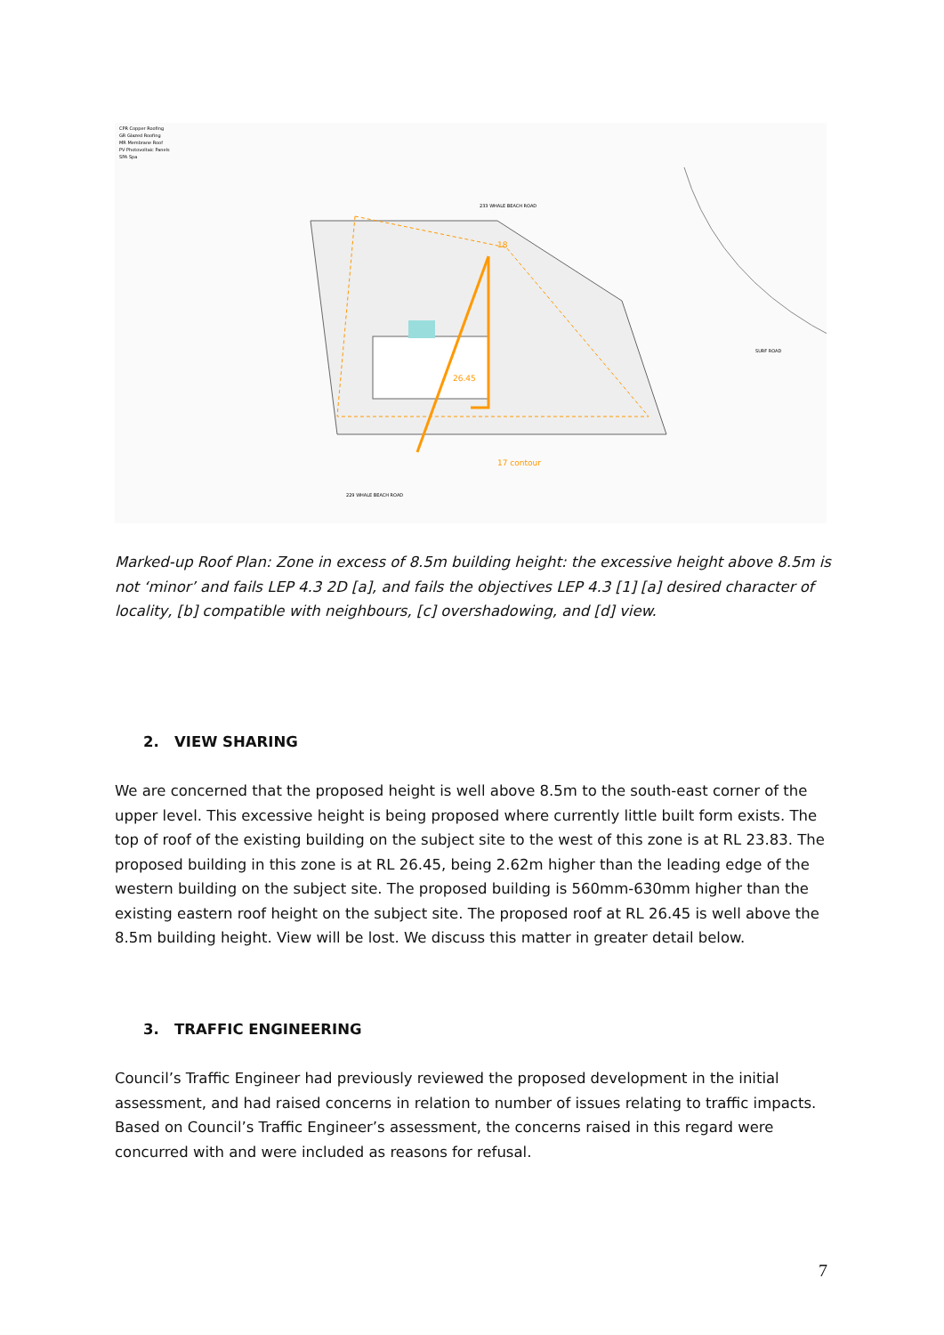CPR Copper Roofing
GR Glazed Roofing
MR Membrane Roof
PV Photovoltaic Panels
SPA Spa
233 WHALE BEACH ROAD
229 WHALE BEACH ROAD
SURF ROAD
18
26.45
17 contour
Marked-up Roof Plan: Zone in excess of 8.5m building height: the excessive height above 8.5m is not ‘minor’ and fails LEP 4.3 2D [a], and fails the objectives LEP 4.3 [1] [a] desired character of locality, [b] compatible with neighbours, [c] overshadowing, and [d] view.
2. VIEW SHARING
We are concerned that the proposed height is well above 8.5m to the south-east corner of the upper level. This excessive height is being proposed where currently little built form exists. The top of roof of the existing building on the subject site to the west of this zone is at RL 23.83. The proposed building in this zone is at RL 26.45, being 2.62m higher than the leading edge of the western building on the subject site. The proposed building is 560mm-630mm higher than the existing eastern roof height on the subject site. The proposed roof at RL 26.45 is well above the 8.5m building height. View will be lost. We discuss this matter in greater detail below.
3. TRAFFIC ENGINEERING
Council’s Traffic Engineer had previously reviewed the proposed development in the initial assessment, and had raised concerns in relation to number of issues relating to traffic impacts. Based on Council’s Traffic Engineer’s assessment, the concerns raised in this regard were concurred with and were included as reasons for refusal.
7